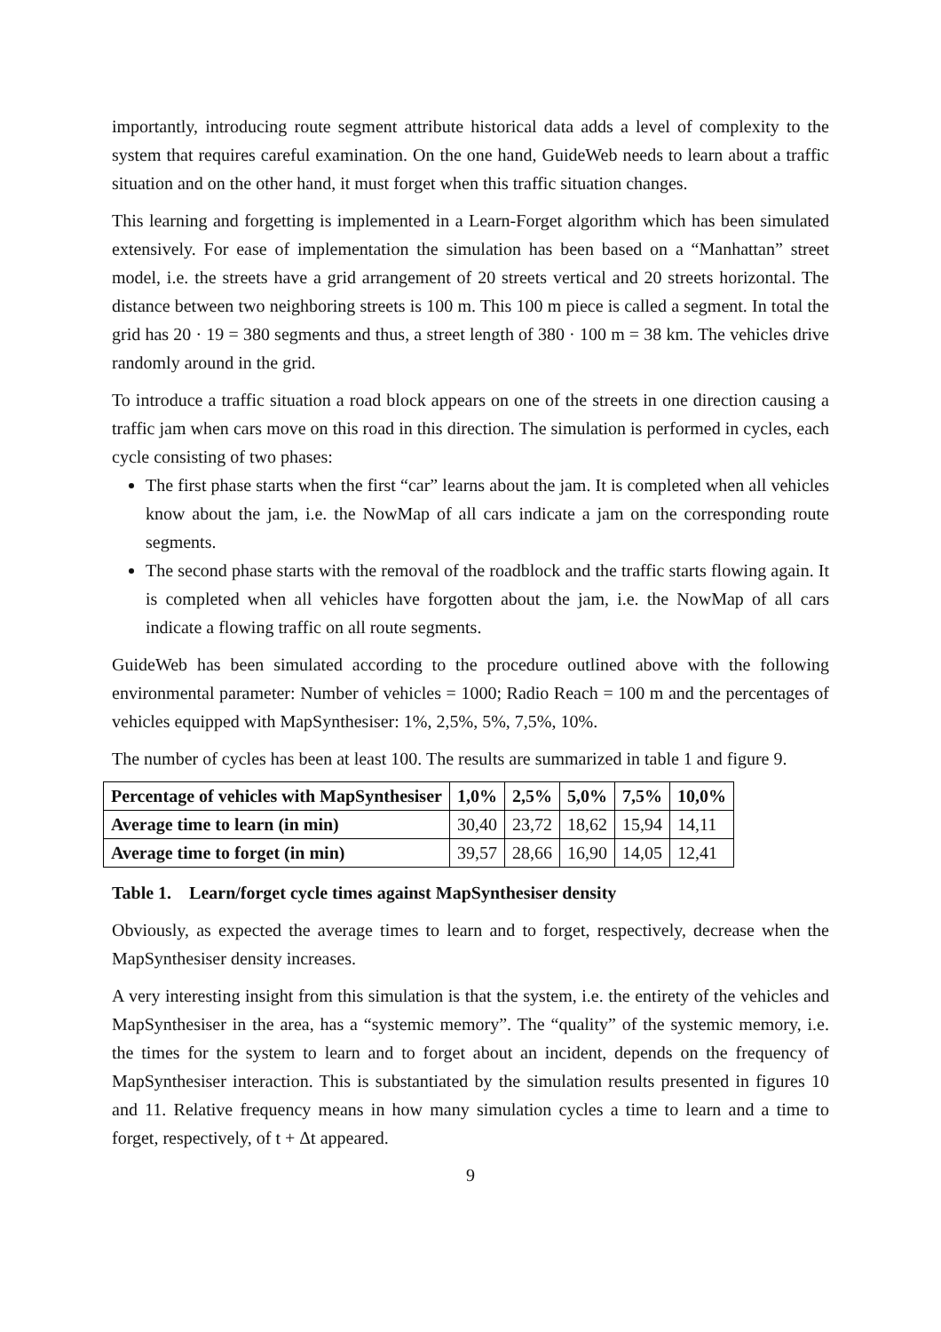importantly, introducing route segment attribute historical data adds a level of complexity to the system that requires careful examination. On the one hand, GuideWeb needs to learn about a traffic situation and on the other hand, it must forget when this traffic situation changes.
This learning and forgetting is implemented in a Learn-Forget algorithm which has been simulated extensively. For ease of implementation the simulation has been based on a “Manhattan” street model, i.e. the streets have a grid arrangement of 20 streets vertical and 20 streets horizontal. The distance between two neighboring streets is 100 m. This 100 m piece is called a segment. In total the grid has 20 · 19 = 380 segments and thus, a street length of 380 · 100 m = 38 km. The vehicles drive randomly around in the grid.
To introduce a traffic situation a road block appears on one of the streets in one direction causing a traffic jam when cars move on this road in this direction. The simulation is performed in cycles, each cycle consisting of two phases:
The first phase starts when the first “car” learns about the jam. It is completed when all vehicles know about the jam, i.e. the NowMap of all cars indicate a jam on the corresponding route segments.
The second phase starts with the removal of the roadblock and the traffic starts flowing again. It is completed when all vehicles have forgotten about the jam, i.e. the NowMap of all cars indicate a flowing traffic on all route segments.
GuideWeb has been simulated according to the procedure outlined above with the following environmental parameter: Number of vehicles = 1000; Radio Reach = 100 m and the percentages of vehicles equipped with MapSynthesiser: 1%, 2,5%, 5%, 7,5%, 10%.
The number of cycles has been at least 100. The results are summarized in table 1 and figure 9.
| Percentage of vehicles with MapSynthesiser | 1,0% | 2,5% | 5,0% | 7,5% | 10,0% |
| --- | --- | --- | --- | --- | --- |
| Average time to learn (in min) | 30,40 | 23,72 | 18,62 | 15,94 | 14,11 |
| Average time to forget (in min) | 39,57 | 28,66 | 16,90 | 14,05 | 12,41 |
Table 1. Learn/forget cycle times against MapSynthesiser density
Obviously, as expected the average times to learn and to forget, respectively, decrease when the MapSynthesiser density increases.
A very interesting insight from this simulation is that the system, i.e. the entirety of the vehicles and MapSynthesiser in the area, has a “systemic memory”. The “quality” of the systemic memory, i.e. the times for the system to learn and to forget about an incident, depends on the frequency of MapSynthesiser interaction. This is substantiated by the simulation results presented in figures 10 and 11. Relative frequency means in how many simulation cycles a time to learn and a time to forget, respectively, of t + Δt appeared.
9